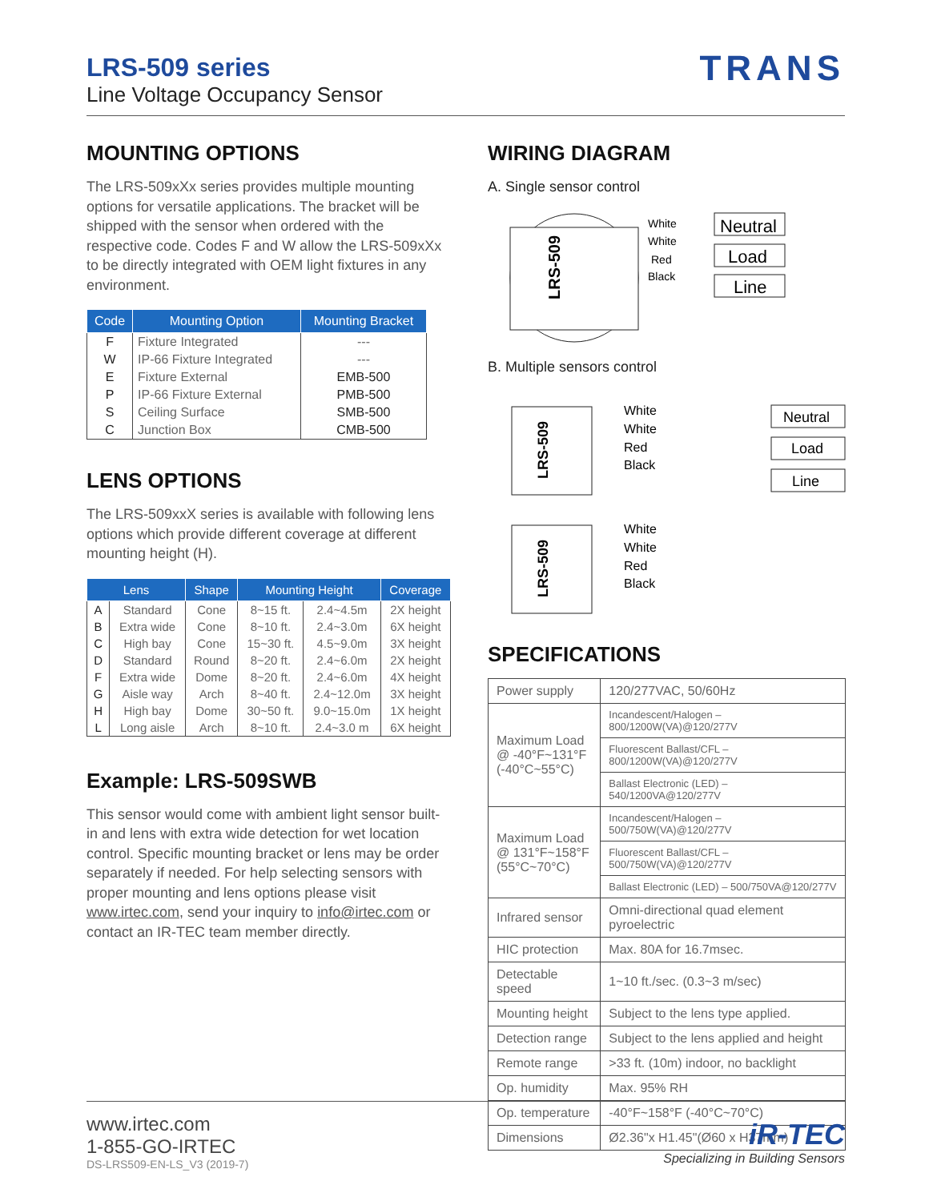LRS-509 series
Line Voltage Occupancy Sensor
TRANS
MOUNTING OPTIONS
The LRS-509xXx series provides multiple mounting options for versatile applications. The bracket will be shipped with the sensor when ordered with the respective code. Codes F and W allow the LRS-509xXx to be directly integrated with OEM light fixtures in any environment.
| Code | Mounting Option | Mounting Bracket |
| --- | --- | --- |
| F | Fixture Integrated | --- |
| W | IP-66 Fixture Integrated | --- |
| E | Fixture External | EMB-500 |
| P | IP-66 Fixture External | PMB-500 |
| S | Ceiling Surface | SMB-500 |
| C | Junction Box | CMB-500 |
LENS OPTIONS
The LRS-509xxX series is available with following lens options which provide different coverage at different mounting height (H).
| Lens | | Shape | Mounting Height | | Coverage |
| --- | --- | --- | --- | --- | --- |
| A | Standard | Cone | 8~15 ft. | 2.4~4.5m | 2X height |
| B | Extra wide | Cone | 8~10 ft. | 2.4~3.0m | 6X height |
| C | High bay | Cone | 15~30 ft. | 4.5~9.0m | 3X height |
| D | Standard | Round | 8~20 ft. | 2.4~6.0m | 2X height |
| F | Extra wide | Dome | 8~20 ft. | 2.4~6.0m | 4X height |
| G | Aisle way | Arch | 8~40 ft. | 2.4~12.0m | 3X height |
| H | High bay | Dome | 30~50 ft. | 9.0~15.0m | 1X height |
| L | Long aisle | Arch | 8~10 ft. | 2.4~3.0 m | 6X height |
Example: LRS-509SWB
This sensor would come with ambient light sensor built-in and lens with extra wide detection for wet location control. Specific mounting bracket or lens may be order separately if needed. For help selecting sensors with proper mounting and lens options please visit www.irtec.com, send your inquiry to info@irtec.com or contact an IR-TEC team member directly.
WIRING DIAGRAM
A. Single sensor control
LRS-509
White
White
Red
Black
Neutral
Load
Line
B. Multiple sensors control
LRS-509
White
White
Red
Black
Neutral
Load
Line
LRS-509
White
White
Red
Black
SPECIFICATIONS
| Power supply | 120/277VAC, 50/60Hz |
| Maximum Load @ -40°F~131°F (-40°C~55°C) | Incandescent/Halogen – 800/1200W(VA)@120/277V |
| | Fluorescent Ballast/CFL – 800/1200W(VA)@120/277V |
| | Ballast Electronic (LED) – 540/1200VA@120/277V |
| Maximum Load @ 131°F~158°F (55°C~70°C) | Incandescent/Halogen – 500/750W(VA)@120/277V |
| | Fluorescent Ballast/CFL – 500/750W(VA)@120/277V |
| | Ballast Electronic (LED) – 500/750VA@120/277V |
| Infrared sensor | Omni-directional quad element pyroelectric |
| HIC protection | Max. 80A for 16.7msec. |
| Detectable speed | 1~10 ft./sec. (0.3~3 m/sec) |
| Mounting height | Subject to the lens type applied. |
| Detection range | Subject to the lens applied and height |
| Remote range | >33 ft. (10m) indoor, no backlight |
| Op. humidity | Max. 95% RH |
| Op. temperature | -40°F~158°F (-40°C~70°C) |
| Dimensions | Ø2.36"x H1.45"(Ø60 x H37mm) |
www.irtec.com
1-855-GO-IRTEC
DS-LRS509-EN-LS_V3 (2019-7)
iR-TEC
Specializing in Building Sensors